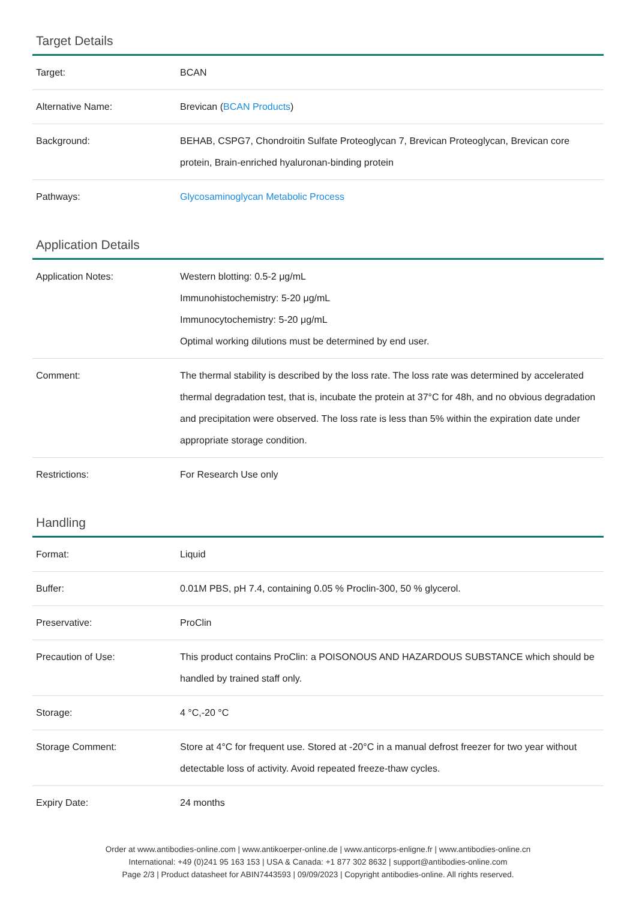Target Details
| Target: | BCAN |
| Alternative Name: | Brevican ( BCAN Products ) |
| Background: | BEHAB, CSPG7, Chondroitin Sulfate Proteoglycan 7, Brevican Proteoglycan, Brevican core protein, Brain-enriched hyaluronan-binding protein |
| Pathways: | Glycosaminoglycan Metabolic Process |
Application Details
| Application Notes: | Western blotting: 0.5-2 μg/mL Immunohistochemistry: 5-20 μg/mL Immunocytochemistry: 5-20 μg/mL Optimal working dilutions must be determined by end user. |
| Comment: | The thermal stability is described by the loss rate. The loss rate was determined by accelerated thermal degradation test, that is, incubate the protein at 37°C for 48h, and no obvious degradation and precipitation were observed. The loss rate is less than 5% within the expiration date under appropriate storage condition. |
| Restrictions: | For Research Use only |
Handling
| Format: | Liquid |
| Buffer: | 0.01M PBS, pH 7.4, containing 0.05 % Proclin-300, 50 % glycerol. |
| Preservative: | ProClin |
| Precaution of Use: | This product contains ProClin: a POISONOUS AND HAZARDOUS SUBSTANCE which should be handled by trained staff only. |
| Storage: | 4 °C,-20 °C |
| Storage Comment: | Store at 4°C for frequent use. Stored at -20°C in a manual defrost freezer for two year without detectable loss of activity. Avoid repeated freeze-thaw cycles. |
| Expiry Date: | 24 months |
Order at www.antibodies-online.com | www.antikoerper-online.de | www.anticorps-enligne.fr | www.antibodies-online.cn
International: +49 (0)241 95 163 153 | USA & Canada: +1 877 302 8632 | support@antibodies-online.com
Page 2/3 | Product datasheet for ABIN7443593 | 09/09/2023 | Copyright antibodies-online. All rights reserved.